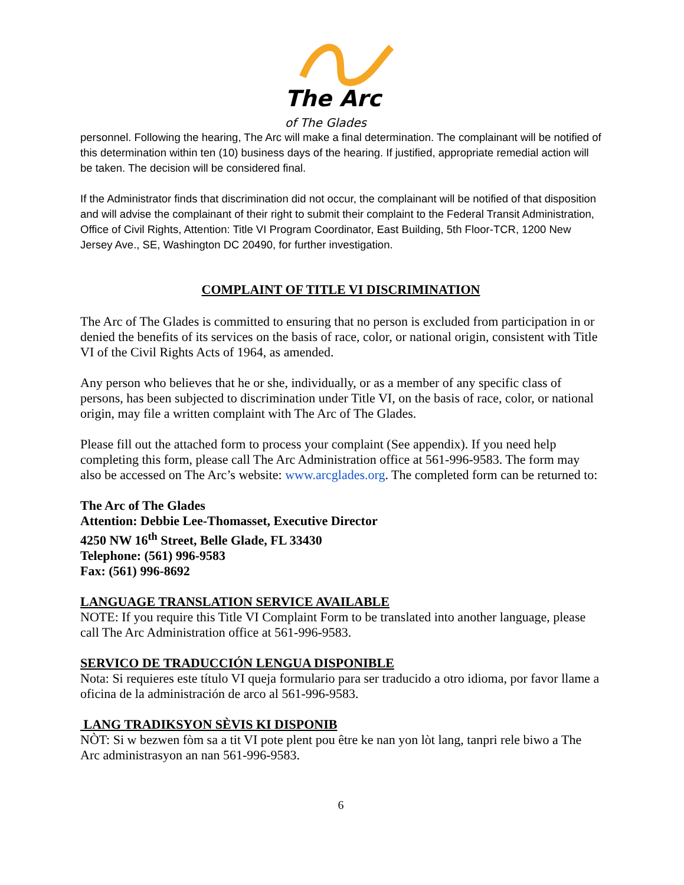The Arc
of The Glades
personnel. Following the hearing, The Arc will make a final determination. The complainant will be notified of this determination within ten (10) business days of the hearing. If justified, appropriate remedial action will be taken. The decision will be considered final.
If the Administrator finds that discrimination did not occur, the complainant will be notified of that disposition and will advise the complainant of their right to submit their complaint to the Federal Transit Administration, Office of Civil Rights, Attention: Title VI Program Coordinator, East Building, 5th Floor-TCR, 1200 New Jersey Ave., SE, Washington DC 20490, for further investigation.
COMPLAINT OF TITLE VI DISCRIMINATION
The Arc of The Glades is committed to ensuring that no person is excluded from participation in or denied the benefits of its services on the basis of race, color, or national origin, consistent with Title VI of the Civil Rights Acts of 1964, as amended.
Any person who believes that he or she, individually, or as a member of any specific class of persons, has been subjected to discrimination under Title VI, on the basis of race, color, or national origin, may file a written complaint with The Arc of The Glades.
Please fill out the attached form to process your complaint (See appendix). If you need help completing this form, please call The Arc Administration office at 561-996-9583. The form may also be accessed on The Arc’s website: www.arcglades.org. The completed form can be returned to:
The Arc of The Glades
Attention: Debbie Lee-Thomasset, Executive Director
4250 NW 16<sup>th</sup> Street, Belle Glade, FL 33430
Telephone: (561) 996-9583
Fax: (561) 996-8692
LANGUAGE TRANSLATION SERVICE AVAILABLE
NOTE: If you require this Title VI Complaint Form to be translated into another language, please call The Arc Administration office at 561-996-9583.
SERVICO DE TRADUCCIÓN LENGUA DISPONIBLE
Nota: Si requieres este título VI queja formulario para ser traducido a otro idioma, por favor llame a oficina de la administración de arco al 561-996-9583.
LANG TRADIKSYON SÈVIS KI DISPONIB
NÒT: Si w bezwen fòm sa a tit VI pote plent pou être ke nan yon lòt lang, tanpri rele biwo a The Arc administrasyon an nan 561-996-9583.
6